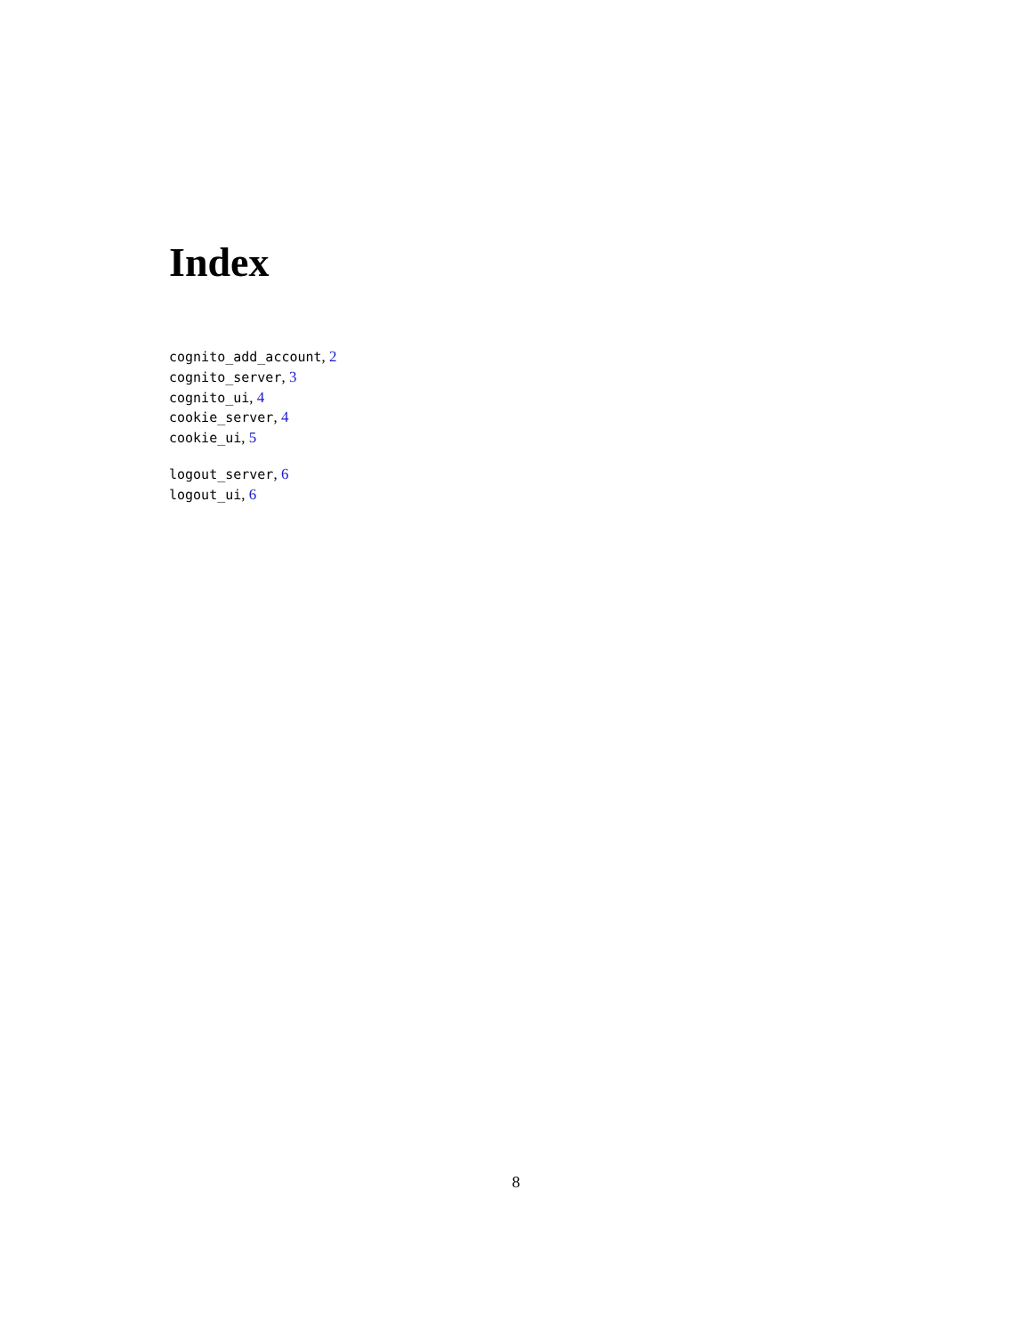Index
cognito_add_account, 2
cognito_server, 3
cognito_ui, 4
cookie_server, 4
cookie_ui, 5
logout_server, 6
logout_ui, 6
8